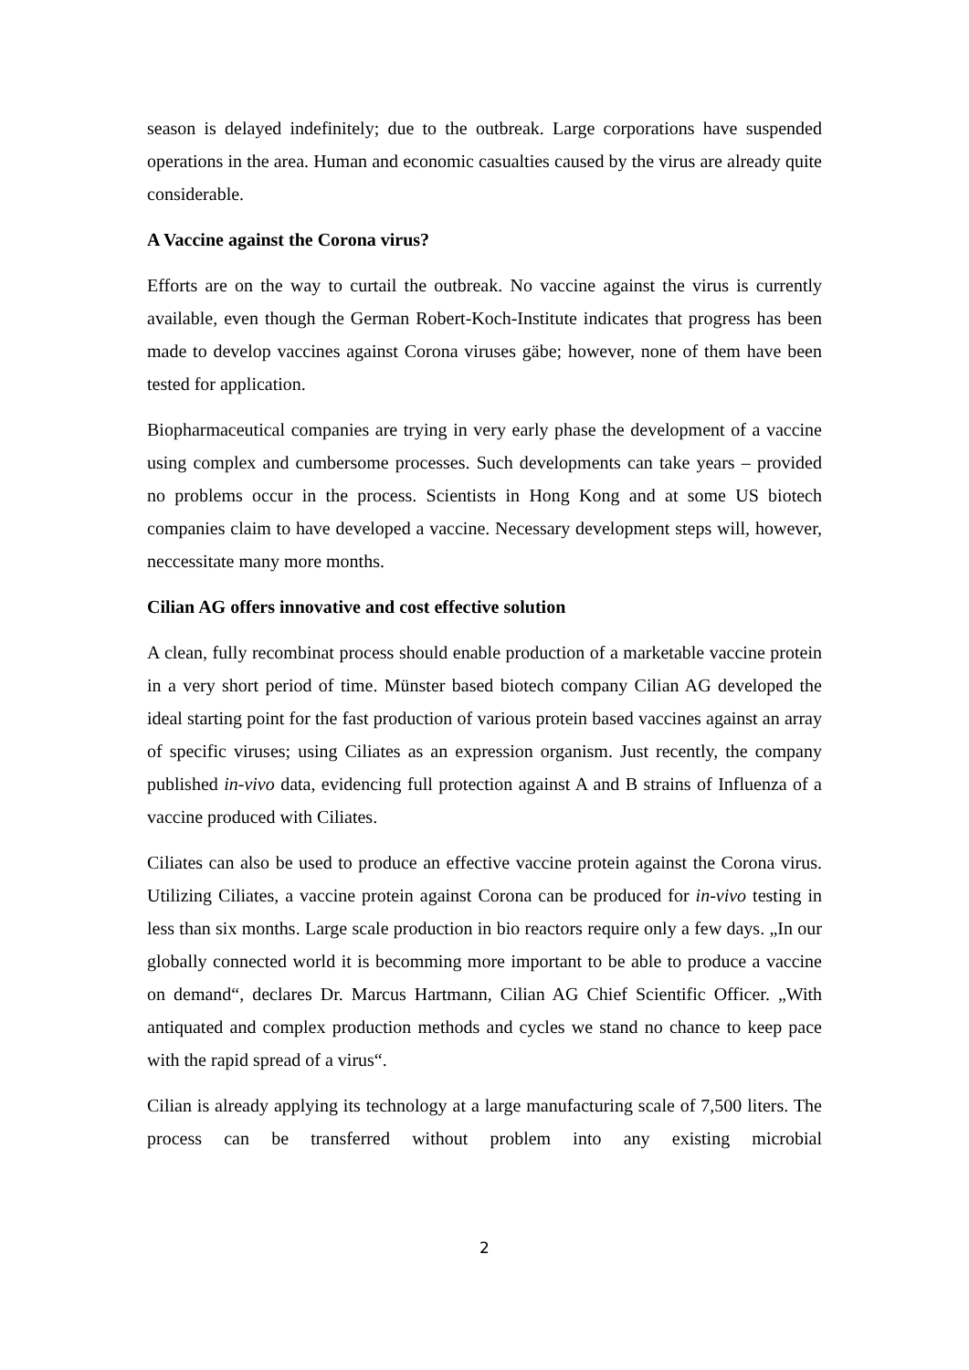season is delayed indefinitely; due to the outbreak. Large corporations have suspended operations in the area. Human and economic casualties caused by the virus are already quite considerable.
A Vaccine against the Corona virus?
Efforts are on the way to curtail the outbreak. No vaccine against the virus is currently available, even though the German Robert-Koch-Institute indicates that progress has been made to develop vaccines against Corona viruses gäbe; however, none of them have been tested for application.
Biopharmaceutical companies are trying in very early phase the development of a vaccine using complex and cumbersome processes. Such developments can take years – provided no problems occur in the process. Scientists in Hong Kong and at some US biotech companies claim to have developed a vaccine. Necessary development steps will, however, neccessitate many more months.
Cilian AG offers innovative and cost effective solution
A clean, fully recombinat process should enable production of a marketable vaccine protein in a very short period of time. Münster based biotech company Cilian AG developed the ideal starting point for the fast production of various protein based vaccines against an array of specific viruses; using Ciliates as an expression organism. Just recently, the company published in-vivo data, evidencing full protection against A and B strains of Influenza of a vaccine produced with Ciliates.
Ciliates can also be used to produce an effective vaccine protein against the Corona virus. Utilizing Ciliates, a vaccine protein against Corona can be produced for in-vivo testing in less than six months. Large scale production in bio reactors require only a few days. „In our globally connected world it is becomming more important to be able to produce a vaccine on demand“, declares Dr. Marcus Hartmann, Cilian AG Chief Scientific Officer. „With antiquated and complex production methods and cycles we stand no chance to keep pace with the rapid spread of a virus“.
Cilian is already applying its technology at a large manufacturing scale of 7,500 liters. The process can be transferred without problem into any existing microbial
2